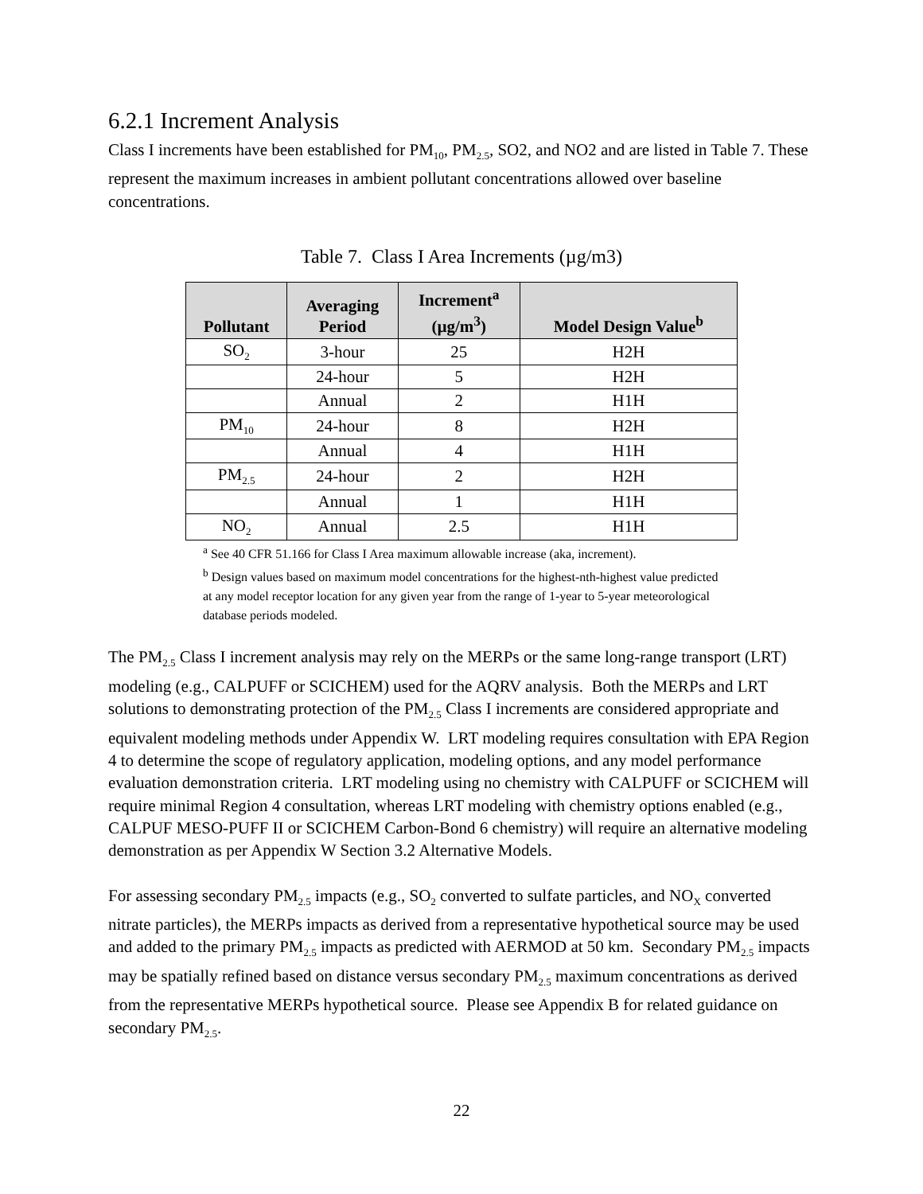6.2.1 Increment Analysis
Class I increments have been established for PM<sub>10</sub>, PM<sub>2.5</sub>, SO2, and NO2 and are listed in Table 7. These represent the maximum increases in ambient pollutant concentrations allowed over baseline concentrations.
Table 7. Class I Area Increments (µg/m3)
| Pollutant | Averaging Period | Increment<sup>a</sup> (µg/m<sup>3</sup>) | Model Design Value<sup>b</sup> |
| --- | --- | --- | --- |
| SO<sub>2</sub> | 3-hour | 25 | H2H |
| | 24-hour | 5 | H2H |
| | Annual | 2 | H1H |
| PM<sub>10</sub> | 24-hour | 8 | H2H |
| | Annual | 4 | H1H |
| PM<sub>2.5</sub> | 24-hour | 2 | H2H |
| | Annual | 1 | H1H |
| NO<sub>2</sub> | Annual | 2.5 | H1H |
<sup>a</sup> See 40 CFR 51.166 for Class I Area maximum allowable increase (aka, increment).
<sup>b</sup> Design values based on maximum model concentrations for the highest-nth-highest value predicted at any model receptor location for any given year from the range of 1-year to 5-year meteorological database periods modeled.
The PM<sub>2.5</sub> Class I increment analysis may rely on the MERPs or the same long-range transport (LRT) modeling (e.g., CALPUFF or SCICHEM) used for the AQRV analysis. Both the MERPs and LRT solutions to demonstrating protection of the PM<sub>2.5</sub> Class I increments are considered appropriate and equivalent modeling methods under Appendix W. LRT modeling requires consultation with EPA Region 4 to determine the scope of regulatory application, modeling options, and any model performance evaluation demonstration criteria. LRT modeling using no chemistry with CALPUFF or SCICHEM will require minimal Region 4 consultation, whereas LRT modeling with chemistry options enabled (e.g., CALPUF MESO-PUFF II or SCICHEM Carbon-Bond 6 chemistry) will require an alternative modeling demonstration as per Appendix W Section 3.2 Alternative Models.
For assessing secondary PM<sub>2.5</sub> impacts (e.g., SO<sub>2</sub> converted to sulfate particles, and NO<sub>X</sub> converted nitrate particles), the MERPs impacts as derived from a representative hypothetical source may be used and added to the primary PM<sub>2.5</sub> impacts as predicted with AERMOD at 50 km. Secondary PM<sub>2.5</sub> impacts may be spatially refined based on distance versus secondary PM<sub>2.5</sub> maximum concentrations as derived from the representative MERPs hypothetical source. Please see Appendix B for related guidance on secondary PM<sub>2.5</sub>.
22